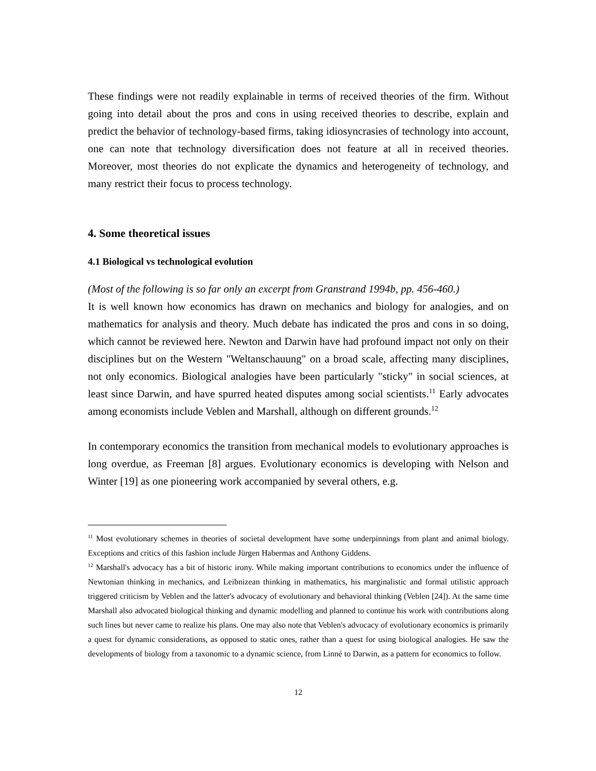These findings were not readily explainable in terms of received theories of the firm. Without going into detail about the pros and cons in using received theories to describe, explain and predict the behavior of technology-based firms, taking idiosyncrasies of technology into account, one can note that technology diversification does not feature at all in received theories. Moreover, most theories do not explicate the dynamics and heterogeneity of technology, and many restrict their focus to process technology.
4. Some theoretical issues
4.1 Biological vs technological evolution
(Most of the following is so far only an excerpt from Granstrand 1994b, pp. 456-460.)
It is well known how economics has drawn on mechanics and biology for analogies, and on mathematics for analysis and theory. Much debate has indicated the pros and cons in so doing, which cannot be reviewed here. Newton and Darwin have had profound impact not only on their disciplines but on the Western "Weltanschauung" on a broad scale, affecting many disciplines, not only economics. Biological analogies have been particularly "sticky" in social sciences, at least since Darwin, and have spurred heated disputes among social scientists.<sup>11</sup> Early advocates among economists include Veblen and Marshall, although on different grounds.<sup>12</sup>
In contemporary economics the transition from mechanical models to evolutionary approaches is long overdue, as Freeman [8] argues. Evolutionary economics is developing with Nelson and Winter [19] as one pioneering work accompanied by several others, e.g.
<sup>11</sup> Most evolutionary schemes in theories of societal development have some underpinnings from plant and animal biology. Exceptions and critics of this fashion include Jürgen Habermas and Anthony Giddens.
<sup>12</sup> Marshall's advocacy has a bit of historic irony. While making important contributions to economics under the influence of Newtonian thinking in mechanics, and Leibnizean thinking in mathematics, his marginalistic and formal utilistic approach triggered criticism by Veblen and the latter's advocacy of evolutionary and behavioral thinking (Veblen [24]). At the same time Marshall also advocated biological thinking and dynamic modelling and planned to continue his work with contributions along such lines but never came to realize his plans. One may also note that Veblen's advocacy of evolutionary economics is primarily a quest for dynamic considerations, as opposed to static ones, rather than a quest for using biological analogies. He saw the developments of biology from a taxonomic to a dynamic science, from Linné to Darwin, as a pattern for economics to follow.
12